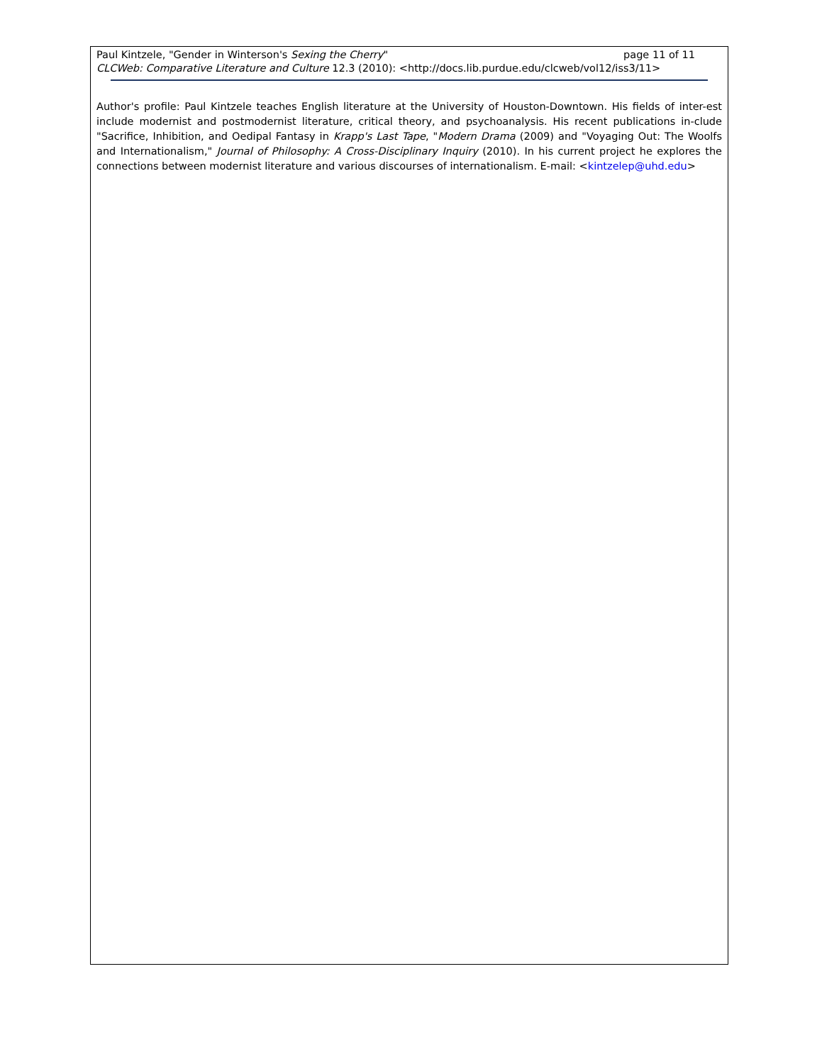Paul Kintzele, "Gender in Winterson's Sexing the Cherry" page 11 of 11
CLCWeb: Comparative Literature and Culture 12.3 (2010): <http://docs.lib.purdue.edu/clcweb/vol12/iss3/11>
Author's profile: Paul Kintzele teaches English literature at the University of Houston-Downtown. His fields of inter-est include modernist and postmodernist literature, critical theory, and psychoanalysis. His recent publications in-clude "Sacrifice, Inhibition, and Oedipal Fantasy in Krapp's Last Tape, "Modern Drama (2009) and "Voyaging Out: The Woolfs and Internationalism," Journal of Philosophy: A Cross-Disciplinary Inquiry (2010). In his current project he explores the connections between modernist literature and various discourses of internationalism. E-mail: <kintzelep@uhd.edu>